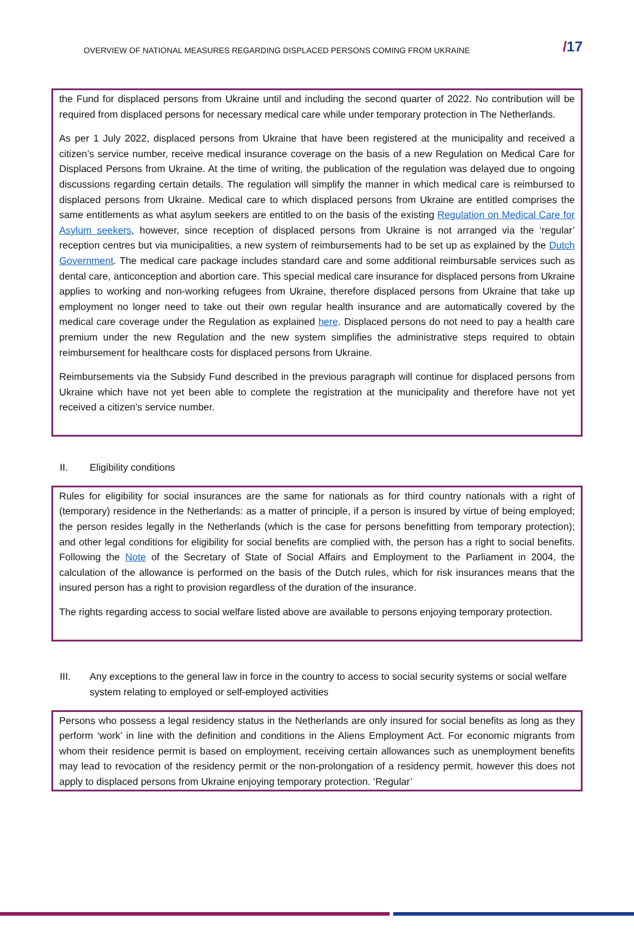OVERVIEW OF NATIONAL MEASURES REGARDING DISPLACED PERSONS COMING FROM UKRAINE
/17
the Fund for displaced persons from Ukraine until and including the second quarter of 2022. No contribution will be required from displaced persons for necessary medical care while under temporary protection in The Netherlands.
As per 1 July 2022, displaced persons from Ukraine that have been registered at the municipality and received a citizen’s service number, receive medical insurance coverage on the basis of a new Regulation on Medical Care for Displaced Persons from Ukraine. At the time of writing, the publication of the regulation was delayed due to ongoing discussions regarding certain details. The regulation will simplify the manner in which medical care is reimbursed to displaced persons from Ukraine. Medical care to which displaced persons from Ukraine are entitled comprises the same entitlements as what asylum seekers are entitled to on the basis of the existing Regulation on Medical Care for Asylum seekers, however, since reception of displaced persons from Ukraine is not arranged via the ‘regular’ reception centres but via municipalities, a new system of reimbursements had to be set up as explained by the Dutch Government. The medical care package includes standard care and some additional reimbursable services such as dental care, anticonception and abortion care. This special medical care insurance for displaced persons from Ukraine applies to working and non-working refugees from Ukraine, therefore displaced persons from Ukraine that take up employment no longer need to take out their own regular health insurance and are automatically covered by the medical care coverage under the Regulation as explained here. Displaced persons do not need to pay a health care premium under the new Regulation and the new system simplifies the administrative steps required to obtain reimbursement for healthcare costs for displaced persons from Ukraine.
Reimbursements via the Subsidy Fund described in the previous paragraph will continue for displaced persons from Ukraine which have not yet been able to complete the registration at the municipality and therefore have not yet received a citizen’s service number.
II. Eligibility conditions
Rules for eligibility for social insurances are the same for nationals as for third country nationals with a right of (temporary) residence in the Netherlands: as a matter of principle, if a person is insured by virtue of being employed; the person resides legally in the Netherlands (which is the case for persons benefitting from temporary protection); and other legal conditions for eligibility for social benefits are complied with, the person has a right to social benefits. Following the Note of the Secretary of State of Social Affairs and Employment to the Parliament in 2004, the calculation of the allowance is performed on the basis of the Dutch rules, which for risk insurances means that the insured person has a right to provision regardless of the duration of the insurance.
The rights regarding access to social welfare listed above are available to persons enjoying temporary protection.
III. Any exceptions to the general law in force in the country to access to social security systems or social welfare system relating to employed or self-employed activities
Persons who possess a legal residency status in the Netherlands are only insured for social benefits as long as they perform ‘work’ in line with the definition and conditions in the Aliens Employment Act. For economic migrants from whom their residence permit is based on employment, receiving certain allowances such as unemployment benefits may lead to revocation of the residency permit or the non-prolongation of a residency permit, however this does not apply to displaced persons from Ukraine enjoying temporary protection. ‘Regular’